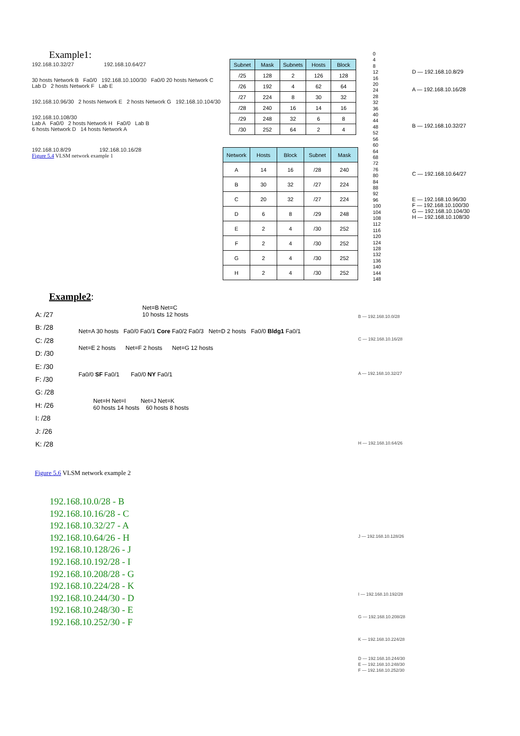Example1:
192.168.10.32/27 192.168.10.64/27
30 hosts Network B Fa0/0 192.168.10.100/30 Fa0/0 20 hosts Network C
Lab D 2 hosts Network F Lab E
192.168.10.96/30 2 hosts Network E 2 hosts Network G 192.168.10.104/30
192.168.10.108/30
Lab A Fa0/0 2 hosts Network H Fa0/0 Lab B
6 hosts Network D 14 hosts Network A
192.168.10.8/29 192.168.10.16/28
Figure 5.4 VLSM network example 1
| Subnet | Mask | Subnets | Hosts | Block |
| --- | --- | --- | --- | --- |
| /25 | 128 | 2 | 126 | 128 |
| /26 | 192 | 4 | 62 | 64 |
| /27 | 224 | 8 | 30 | 32 |
| /28 | 240 | 16 | 14 | 16 |
| /29 | 248 | 32 | 6 | 8 |
| /30 | 252 | 64 | 2 | 4 |
| Network | Hosts | Block | Subnet | Mask |
| --- | --- | --- | --- | --- |
| A | 14 | 16 | /28 | 240 |
| B | 30 | 32 | /27 | 224 |
| C | 20 | 32 | /27 | 224 |
| D | 6 | 8 | /29 | 248 |
| E | 2 | 4 | /30 | 252 |
| F | 2 | 4 | /30 | 252 |
| G | 2 | 4 | /30 | 252 |
| H | 2 | 4 | /30 | 252 |
0
4
8
12
16
20
24
28
32
36
40
44
48
52
56
60
64
68
72
76
80
84
88
92
96
100
104
108
112
116
120
124
128
132
136
140
144
148
D — 192.168.10.8/29
A — 192.168.10.16/28
B — 192.168.10.32/27
C — 192.168.10.64/27
E — 192.168.10.96/30
F — 192.168.10.100/30
G — 192.168.10.104/30
H — 192.168.10.108/30
Example2:
A: /27
B: /28
C: /28
D: /30
E: /30
F: /30
G: /28
H: /26
I: /28
J: /26
K: /28
Net=B Net=C
10 hosts 12 hosts
Net=A 30 hosts Fa0/0 Fa0/1 Core Fa0/2 Fa0/3 Net=D 2 hosts Fa0/0 Bldg1 Fa0/1
Net=E 2 hosts Net=F 2 hosts Net=G 12 hosts
Fa0/0 SF Fa0/1 Fa0/0 NY Fa0/1
Net=H Net=I Net=J Net=K
60 hosts 14 hosts 60 hosts 8 hosts
Figure 5.6 VLSM network example 2
192.168.10.0/28 - B
192.168.10.16/28 - C
192.168.10.32/27 - A
192.168.10.64/26 - H
192.168.10.128/26 - J
192.168.10.192/28 - I
192.168.10.208/28 - G
192.168.10.224/28 - K
192.168.10.244/30 - D
192.168.10.248/30 - E
192.168.10.252/30 - F
B — 192.168.10.0/28
C — 192.168.10.16/28
A — 192.168.10.32/27
H — 192.168.10.64/26
J — 192.168.10.128/26
I — 192.168.10.192/28
G — 192.168.10.208/28
K — 192.168.10.224/28
D — 192.168.10.244/30
E — 192.168.10.248/30
F — 192.168.10.252/30